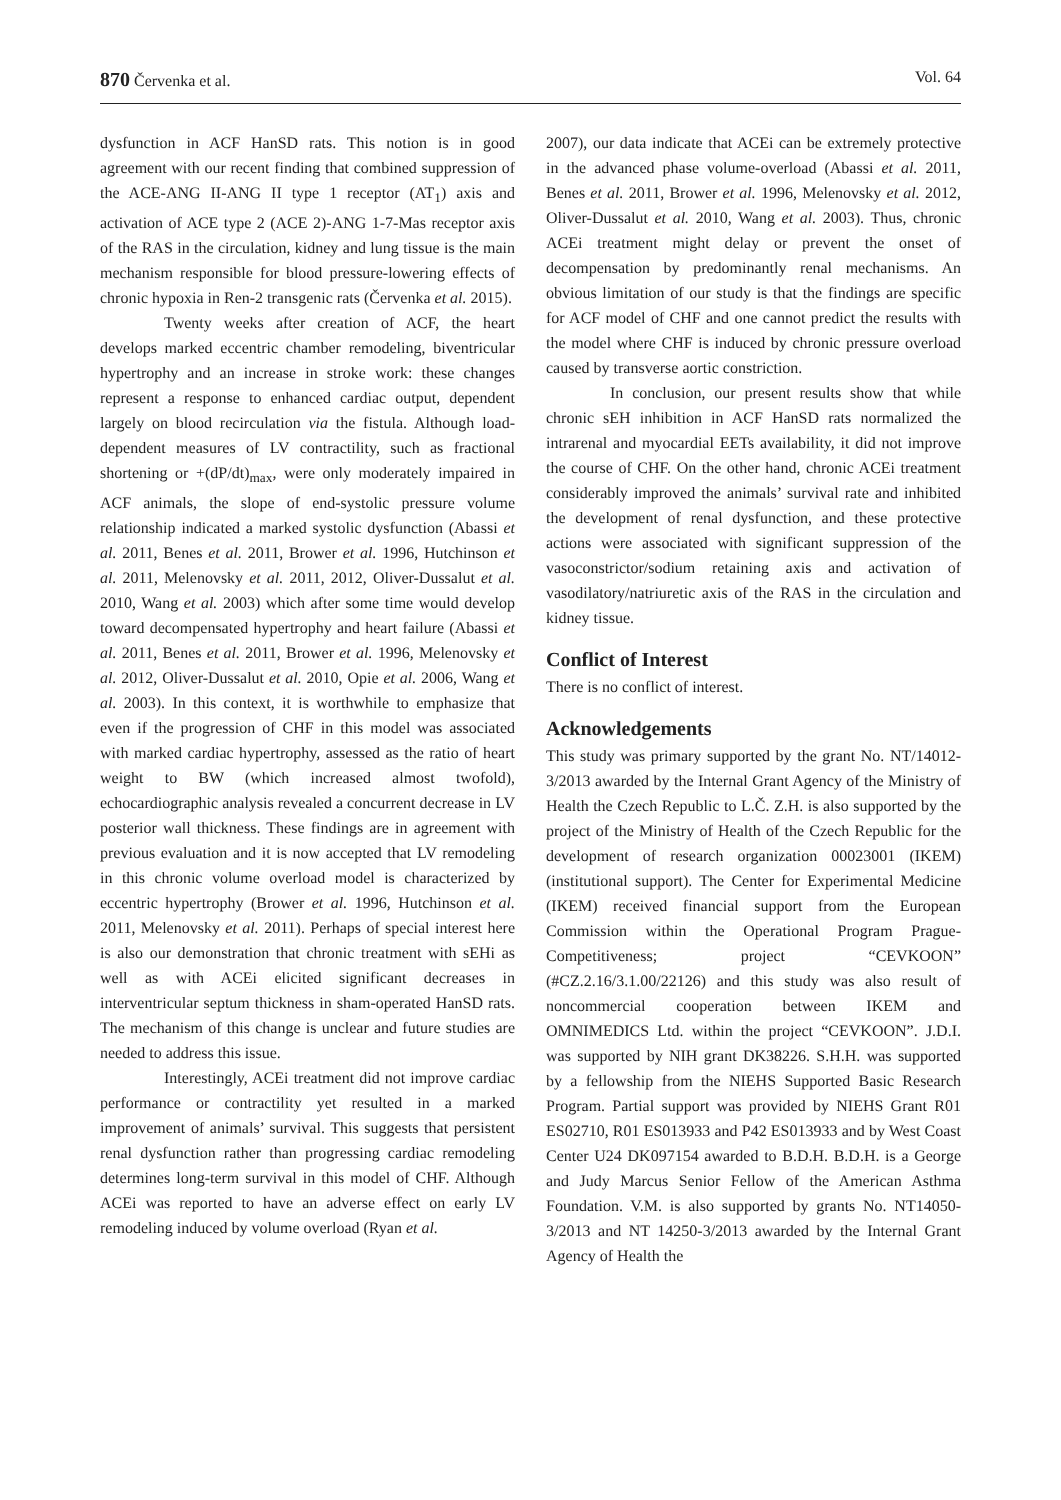870 Červenka et al. Vol. 64
dysfunction in ACF HanSD rats. This notion is in good agreement with our recent finding that combined suppression of the ACE-ANG II-ANG II type 1 receptor (AT<sub>1</sub>) axis and activation of ACE type 2 (ACE 2)-ANG 1-7-Mas receptor axis of the RAS in the circulation, kidney and lung tissue is the main mechanism responsible for blood pressure-lowering effects of chronic hypoxia in Ren-2 transgenic rats (Červenka et al. 2015).
Twenty weeks after creation of ACF, the heart develops marked eccentric chamber remodeling, biventricular hypertrophy and an increase in stroke work: these changes represent a response to enhanced cardiac output, dependent largely on blood recirculation via the fistula. Although load-dependent measures of LV contractility, such as fractional shortening or +(dP/dt)<sub>max</sub>, were only moderately impaired in ACF animals, the slope of end-systolic pressure volume relationship indicated a marked systolic dysfunction (Abassi et al. 2011, Benes et al. 2011, Brower et al. 1996, Hutchinson et al. 2011, Melenovsky et al. 2011, 2012, Oliver-Dussalut et al. 2010, Wang et al. 2003) which after some time would develop toward decompensated hypertrophy and heart failure (Abassi et al. 2011, Benes et al. 2011, Brower et al. 1996, Melenovsky et al. 2012, Oliver-Dussalut et al. 2010, Opie et al. 2006, Wang et al. 2003). In this context, it is worthwhile to emphasize that even if the progression of CHF in this model was associated with marked cardiac hypertrophy, assessed as the ratio of heart weight to BW (which increased almost twofold), echocardiographic analysis revealed a concurrent decrease in LV posterior wall thickness. These findings are in agreement with previous evaluation and it is now accepted that LV remodeling in this chronic volume overload model is characterized by eccentric hypertrophy (Brower et al. 1996, Hutchinson et al. 2011, Melenovsky et al. 2011). Perhaps of special interest here is also our demonstration that chronic treatment with sEHi as well as with ACEi elicited significant decreases in interventricular septum thickness in sham-operated HanSD rats. The mechanism of this change is unclear and future studies are needed to address this issue.
Interestingly, ACEi treatment did not improve cardiac performance or contractility yet resulted in a marked improvement of animals’ survival. This suggests that persistent renal dysfunction rather than progressing cardiac remodeling determines long-term survival in this model of CHF. Although ACEi was reported to have an adverse effect on early LV remodeling induced by volume overload (Ryan et al.
2007), our data indicate that ACEi can be extremely protective in the advanced phase volume-overload (Abassi et al. 2011, Benes et al. 2011, Brower et al. 1996, Melenovsky et al. 2012, Oliver-Dussalut et al. 2010, Wang et al. 2003). Thus, chronic ACEi treatment might delay or prevent the onset of decompensation by predominantly renal mechanisms. An obvious limitation of our study is that the findings are specific for ACF model of CHF and one cannot predict the results with the model where CHF is induced by chronic pressure overload caused by transverse aortic constriction.
In conclusion, our present results show that while chronic sEH inhibition in ACF HanSD rats normalized the intrarenal and myocardial EETs availability, it did not improve the course of CHF. On the other hand, chronic ACEi treatment considerably improved the animals’ survival rate and inhibited the development of renal dysfunction, and these protective actions were associated with significant suppression of the vasoconstrictor/sodium retaining axis and activation of vasodilatory/natriuretic axis of the RAS in the circulation and kidney tissue.
Conflict of Interest
There is no conflict of interest.
Acknowledgements
This study was primary supported by the grant No. NT/14012-3/2013 awarded by the Internal Grant Agency of the Ministry of Health the Czech Republic to L.Č. Z.H. is also supported by the project of the Ministry of Health of the Czech Republic for the development of research organization 00023001 (IKEM) (institutional support). The Center for Experimental Medicine (IKEM) received financial support from the European Commission within the Operational Program Prague-Competitiveness; project “CEVKOON” (#CZ.2.16/3.1.00/22126) and this study was also result of noncommercial cooperation between IKEM and OMNIMEDICS Ltd. within the project “CEVKOON”. J.D.I. was supported by NIH grant DK38226. S.H.H. was supported by a fellowship from the NIEHS Supported Basic Research Program. Partial support was provided by NIEHS Grant R01 ES02710, R01 ES013933 and P42 ES013933 and by West Coast Center U24 DK097154 awarded to B.D.H. B.D.H. is a George and Judy Marcus Senior Fellow of the American Asthma Foundation. V.M. is also supported by grants No. NT14050-3/2013 and NT 14250-3/2013 awarded by the Internal Grant Agency of Health the